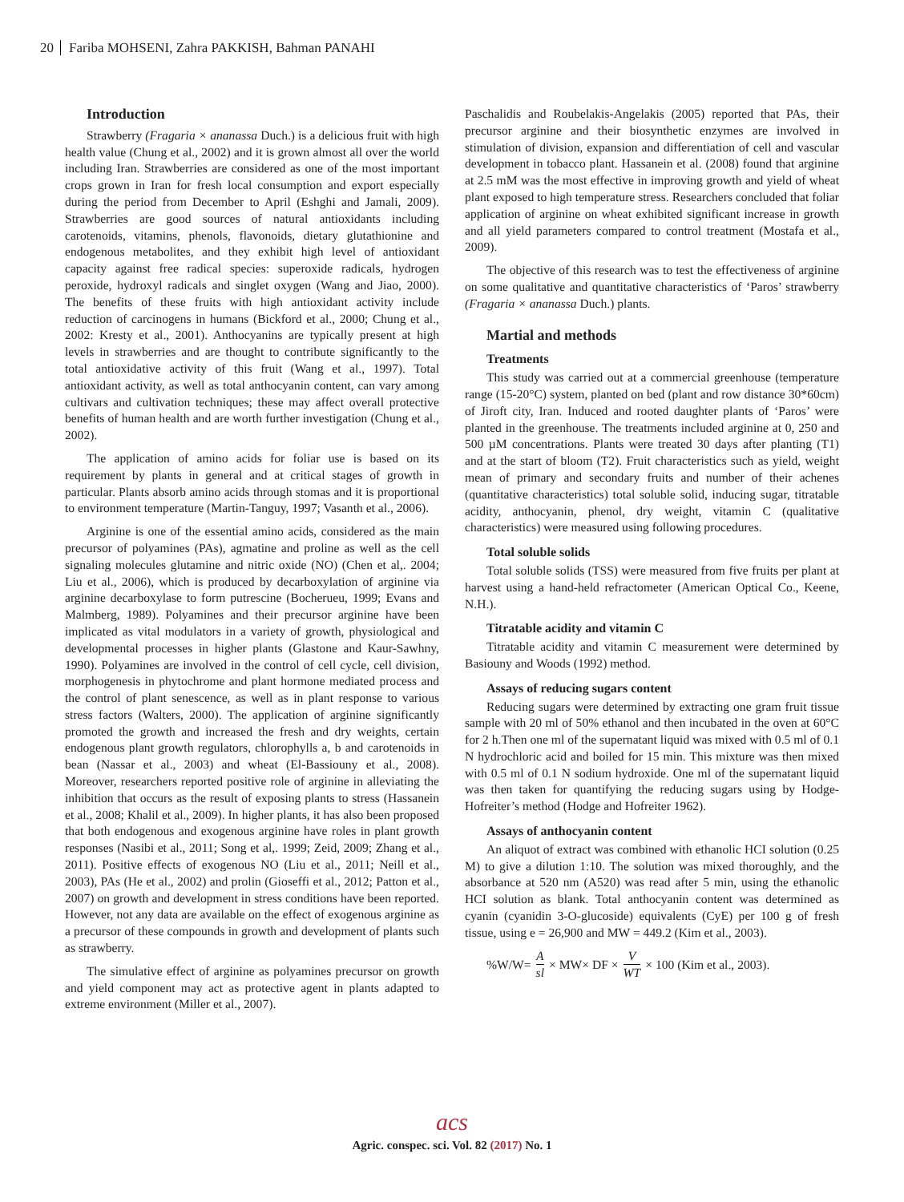20 Fariba MOHSENI, Zahra PAKKISH, Bahman PANAHI
Introduction
Strawberry (Fragaria × ananassa Duch.) is a delicious fruit with high health value (Chung et al., 2002) and it is grown almost all over the world including Iran. Strawberries are considered as one of the most important crops grown in Iran for fresh local consumption and export especially during the period from December to April (Eshghi and Jamali, 2009). Strawberries are good sources of natural antioxidants including carotenoids, vitamins, phenols, flavonoids, dietary glutathionine and endogenous metabolites, and they exhibit high level of antioxidant capacity against free radical species: superoxide radicals, hydrogen peroxide, hydroxyl radicals and singlet oxygen (Wang and Jiao, 2000). The benefits of these fruits with high antioxidant activity include reduction of carcinogens in humans (Bickford et al., 2000; Chung et al., 2002: Kresty et al., 2001). Anthocyanins are typically present at high levels in strawberries and are thought to contribute significantly to the total antioxidative activity of this fruit (Wang et al., 1997). Total antioxidant activity, as well as total anthocyanin content, can vary among cultivars and cultivation techniques; these may affect overall protective benefits of human health and are worth further investigation (Chung et al., 2002).
The application of amino acids for foliar use is based on its requirement by plants in general and at critical stages of growth in particular. Plants absorb amino acids through stomas and it is proportional to environment temperature (Martin-Tanguy, 1997; Vasanth et al., 2006).
Arginine is one of the essential amino acids, considered as the main precursor of polyamines (PAs), agmatine and proline as well as the cell signaling molecules glutamine and nitric oxide (NO) (Chen et al,. 2004; Liu et al., 2006), which is produced by decarboxylation of arginine via arginine decarboxylase to form putrescine (Bocherueu, 1999; Evans and Malmberg, 1989). Polyamines and their precursor arginine have been implicated as vital modulators in a variety of growth, physiological and developmental processes in higher plants (Glastone and Kaur-Sawhny, 1990). Polyamines are involved in the control of cell cycle, cell division, morphogenesis in phytochrome and plant hormone mediated process and the control of plant senescence, as well as in plant response to various stress factors (Walters, 2000). The application of arginine significantly promoted the growth and increased the fresh and dry weights, certain endogenous plant growth regulators, chlorophylls a, b and carotenoids in bean (Nassar et al., 2003) and wheat (El-Bassiouny et al., 2008). Moreover, researchers reported positive role of arginine in alleviating the inhibition that occurs as the result of exposing plants to stress (Hassanein et al., 2008; Khalil et al., 2009). In higher plants, it has also been proposed that both endogenous and exogenous arginine have roles in plant growth responses (Nasibi et al., 2011; Song et al,. 1999; Zeid, 2009; Zhang et al., 2011). Positive effects of exogenous NO (Liu et al., 2011; Neill et al., 2003), PAs (He et al., 2002) and prolin (Gioseffi et al., 2012; Patton et al., 2007) on growth and development in stress conditions have been reported. However, not any data are available on the effect of exogenous arginine as a precursor of these compounds in growth and development of plants such as strawberry.
The simulative effect of arginine as polyamines precursor on growth and yield component may act as protective agent in plants adapted to extreme environment (Miller et al., 2007).
Paschalidis and Roubelakis-Angelakis (2005) reported that PAs, their precursor arginine and their biosynthetic enzymes are involved in stimulation of division, expansion and differentiation of cell and vascular development in tobacco plant. Hassanein et al. (2008) found that arginine at 2.5 mM was the most effective in improving growth and yield of wheat plant exposed to high temperature stress. Researchers concluded that foliar application of arginine on wheat exhibited significant increase in growth and all yield parameters compared to control treatment (Mostafa et al., 2009).
The objective of this research was to test the effectiveness of arginine on some qualitative and quantitative characteristics of ‘Paros’ strawberry (Fragaria × ananassa Duch.) plants.
Martial and methods
Treatments
This study was carried out at a commercial greenhouse (temperature range (15-20°C) system, planted on bed (plant and row distance 30*60cm) of Jiroft city, Iran. Induced and rooted daughter plants of ‘Paros’ were planted in the greenhouse. The treatments included arginine at 0, 250 and 500 µM concentrations. Plants were treated 30 days after planting (T1) and at the start of bloom (T2). Fruit characteristics such as yield, weight mean of primary and secondary fruits and number of their achenes (quantitative characteristics) total soluble solid, inducing sugar, titratable acidity, anthocyanin, phenol, dry weight, vitamin C (qualitative characteristics) were measured using following procedures.
Total soluble solids
Total soluble solids (TSS) were measured from five fruits per plant at harvest using a hand-held refractometer (American Optical Co., Keene, N.H.).
Titratable acidity and vitamin C
Titratable acidity and vitamin C measurement were determined by Basiouny and Woods (1992) method.
Assays of reducing sugars content
Reducing sugars were determined by extracting one gram fruit tissue sample with 20 ml of 50% ethanol and then incubated in the oven at 60°C for 2 h.Then one ml of the supernatant liquid was mixed with 0.5 ml of 0.1 N hydrochloric acid and boiled for 15 min. This mixture was then mixed with 0.5 ml of 0.1 N sodium hydroxide. One ml of the supernatant liquid was then taken for quantifying the reducing sugars using by Hodge-Hofreiter’s method (Hodge and Hofreiter 1962).
Assays of anthocyanin content
An aliquot of extract was combined with ethanolic HCI solution (0.25 M) to give a dilution 1:10. The solution was mixed thoroughly, and the absorbance at 520 nm (A520) was read after 5 min, using the ethanolic HCI solution as blank. Total anthocyanin content was determined as cyanin (cyanidin 3-O-glucoside) equivalents (CyE) per 100 g of fresh tissue, using e = 26,900 and MW = 449.2 (Kim et al., 2003).
%W/W= A sl × MW× DF × V WT × 100 (Kim et al., 2003).
acs
Agric. conspec. sci. Vol. 82 (2017) No. 1